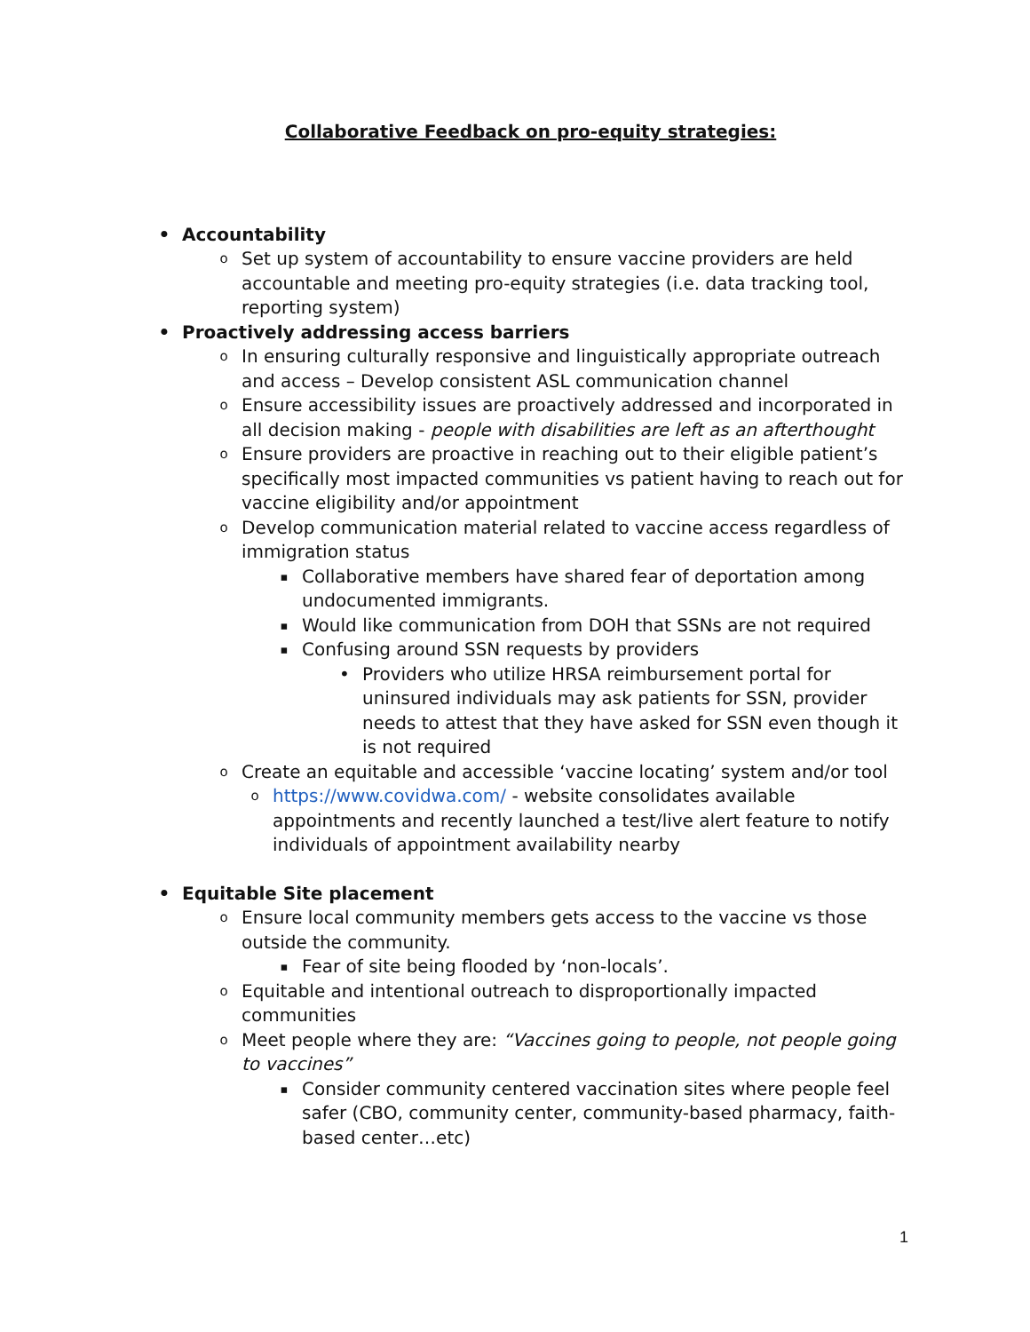Collaborative Feedback on pro-equity strategies:
• Accountability
o Set up system of accountability to ensure vaccine providers are held accountable and meeting pro-equity strategies (i.e. data tracking tool, reporting system)
• Proactively addressing access barriers
o In ensuring culturally responsive and linguistically appropriate outreach and access – Develop consistent ASL communication channel
o Ensure accessibility issues are proactively addressed and incorporated in all decision making - people with disabilities are left as an afterthought
o Ensure providers are proactive in reaching out to their eligible patient’s specifically most impacted communities vs patient having to reach out for vaccine eligibility and/or appointment
o Develop communication material related to vaccine access regardless of immigration status
▪ Collaborative members have shared fear of deportation among undocumented immigrants.
▪ Would like communication from DOH that SSNs are not required
▪ Confusing around SSN requests by providers
• Providers who utilize HRSA reimbursement portal for uninsured individuals may ask patients for SSN, provider needs to attest that they have asked for SSN even though it is not required
o Create an equitable and accessible ‘vaccine locating’ system and/or tool
ohttps://www.covidwa.com/ - website consolidates available appointments and recently launched a test/live alert feature to notify individuals of appointment availability nearby
• Equitable Site placement
o Ensure local community members gets access to the vaccine vs those outside the community.
▪ Fear of site being flooded by ‘non-locals’.
o Equitable and intentional outreach to disproportionally impacted communities
o Meet people where they are: “Vaccines going to people, not people going to vaccines”
▪ Consider community centered vaccination sites where people feel safer (CBO, community center, community-based pharmacy, faith-based center…etc)
1